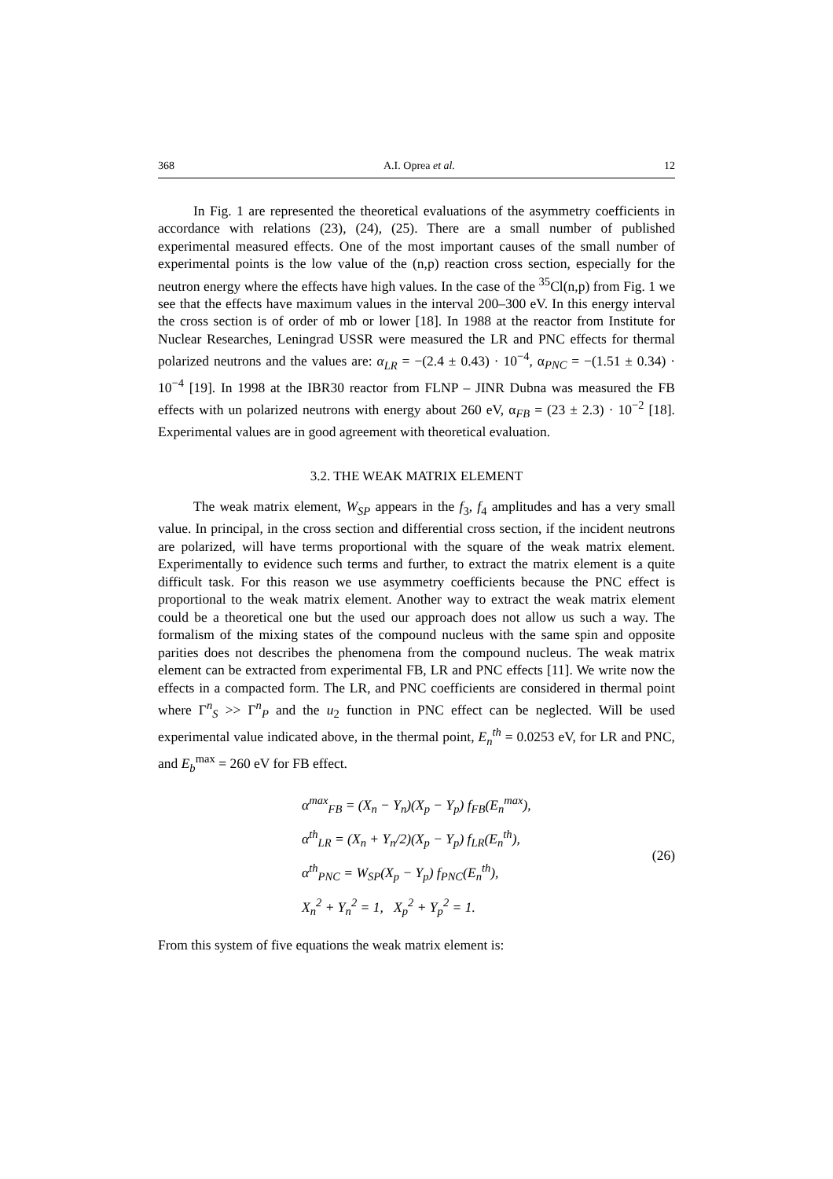368 A.I. Oprea et al. 12
In Fig. 1 are represented the theoretical evaluations of the asymmetry coefficients in accordance with relations (23), (24), (25). There are a small number of published experimental measured effects. One of the most important causes of the small number of experimental points is the low value of the (n,p) reaction cross section, especially for the neutron energy where the effects have high values. In the case of the <sup>35</sup>Cl(n,p) from Fig. 1 we see that the effects have maximum values in the interval 200–300 eV. In this energy interval the cross section is of order of mb or lower [18]. In 1988 at the reactor from Institute for Nuclear Researches, Leningrad USSR were measured the LR and PNC effects for thermal polarized neutrons and the values are: α<sub>LR</sub> = −(2.4 ± 0.43) · 10<sup>−4</sup>, α<sub>PNC</sub> = −(1.51 ± 0.34) · 10<sup>−4</sup> [19]. In 1998 at the IBR30 reactor from FLNP – JINR Dubna was measured the FB effects with un polarized neutrons with energy about 260 eV, α<sub>FB</sub> = (23 ± 2.3) · 10<sup>−2</sup> [18]. Experimental values are in good agreement with theoretical evaluation.
3.2. THE WEAK MATRIX ELEMENT
The weak matrix element, W<sub>SP</sub> appears in the f<sub>3</sub>, f<sub>4</sub> amplitudes and has a very small value. In principal, in the cross section and differential cross section, if the incident neutrons are polarized, will have terms proportional with the square of the weak matrix element. Experimentally to evidence such terms and further, to extract the matrix element is a quite difficult task. For this reason we use asymmetry coefficients because the PNC effect is proportional to the weak matrix element. Another way to extract the weak matrix element could be a theoretical one but the used our approach does not allow us such a way. The formalism of the mixing states of the compound nucleus with the same spin and opposite parities does not describes the phenomena from the compound nucleus. The weak matrix element can be extracted from experimental FB, LR and PNC effects [11]. We write now the effects in a compacted form. The LR, and PNC coefficients are considered in thermal point where Γ<sup>n</sup><sub>S</sub> >> Γ<sup>n</sup><sub>P</sub> and the u<sub>2</sub> function in PNC effect can be neglected. Will be used experimental value indicated above, in the thermal point, E<sub>n</sub><sup>th</sup> = 0.0253 eV, for LR and PNC, and E<sub>b</sub><sup>max</sup> = 260 eV for FB effect.
α<sup>max</sup><sub>FB</sub> = (X<sub>n</sub> − Y<sub>n</sub>)(X<sub>p</sub> − Y<sub>p</sub>) f<sub>FB</sub>(E<sub>n</sub><sup>max</sup>),
α<sup>th</sup><sub>LR</sub> = (X<sub>n</sub> + Y<sub>n</sub>/2)(X<sub>p</sub> − Y<sub>p</sub>) f<sub>LR</sub>(E<sub>n</sub><sup>th</sup>),
α<sup>th</sup><sub>PNC</sub> = W<sub>SP</sub>(X<sub>p</sub> − Y<sub>p</sub>) f<sub>PNC</sub>(E<sub>n</sub><sup>th</sup>),
X<sub>n</sub><sup>2</sup> + Y<sub>n</sub><sup>2</sup> = 1, X<sub>p</sub><sup>2</sup> + Y<sub>p</sub><sup>2</sup> = 1.
(26)
From this system of five equations the weak matrix element is: